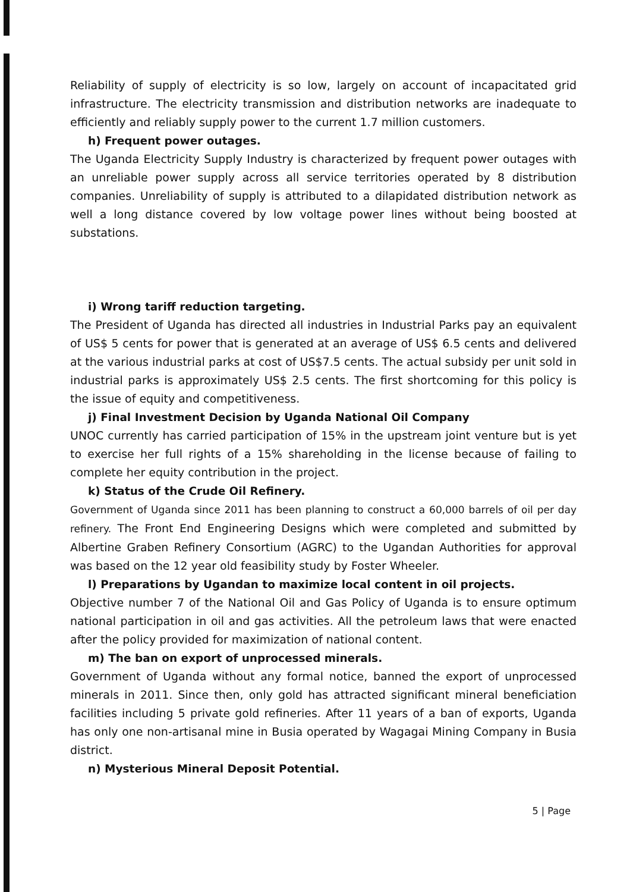Reliability of supply of electricity is so low, largely on account of incapacitated grid infrastructure. The electricity transmission and distribution networks are inadequate to efficiently and reliably supply power to the current 1.7 million customers.
h) Frequent power outages.
The Uganda Electricity Supply Industry is characterized by frequent power outages with an unreliable power supply across all service territories operated by 8 distribution companies. Unreliability of supply is attributed to a dilapidated distribution network as well a long distance covered by low voltage power lines without being boosted at substations.
i) Wrong tariff reduction targeting.
The President of Uganda has directed all industries in Industrial Parks pay an equivalent of US$ 5 cents for power that is generated at an average of US$ 6.5 cents and delivered at the various industrial parks at cost of US$7.5 cents. The actual subsidy per unit sold in industrial parks is approximately US$ 2.5 cents. The first shortcoming for this policy is the issue of equity and competitiveness.
j) Final Investment Decision by Uganda National Oil Company
UNOC currently has carried participation of 15% in the upstream joint venture but is yet to exercise her full rights of a 15% shareholding in the license because of failing to complete her equity contribution in the project.
k) Status of the Crude Oil Refinery.
Government of Uganda since 2011 has been planning to construct a 60,000 barrels of oil per day refinery. The Front End Engineering Designs which were completed and submitted by Albertine Graben Refinery Consortium (AGRC) to the Ugandan Authorities for approval was based on the 12 year old feasibility study by Foster Wheeler.
l) Preparations by Ugandan to maximize local content in oil projects.
Objective number 7 of the National Oil and Gas Policy of Uganda is to ensure optimum national participation in oil and gas activities. All the petroleum laws that were enacted after the policy provided for maximization of national content.
m) The ban on export of unprocessed minerals.
Government of Uganda without any formal notice, banned the export of unprocessed minerals in 2011. Since then, only gold has attracted significant mineral beneficiation facilities including 5 private gold refineries. After 11 years of a ban of exports, Uganda has only one non-artisanal mine in Busia operated by Wagagai Mining Company in Busia district.
n) Mysterious Mineral Deposit Potential.
5 | Page